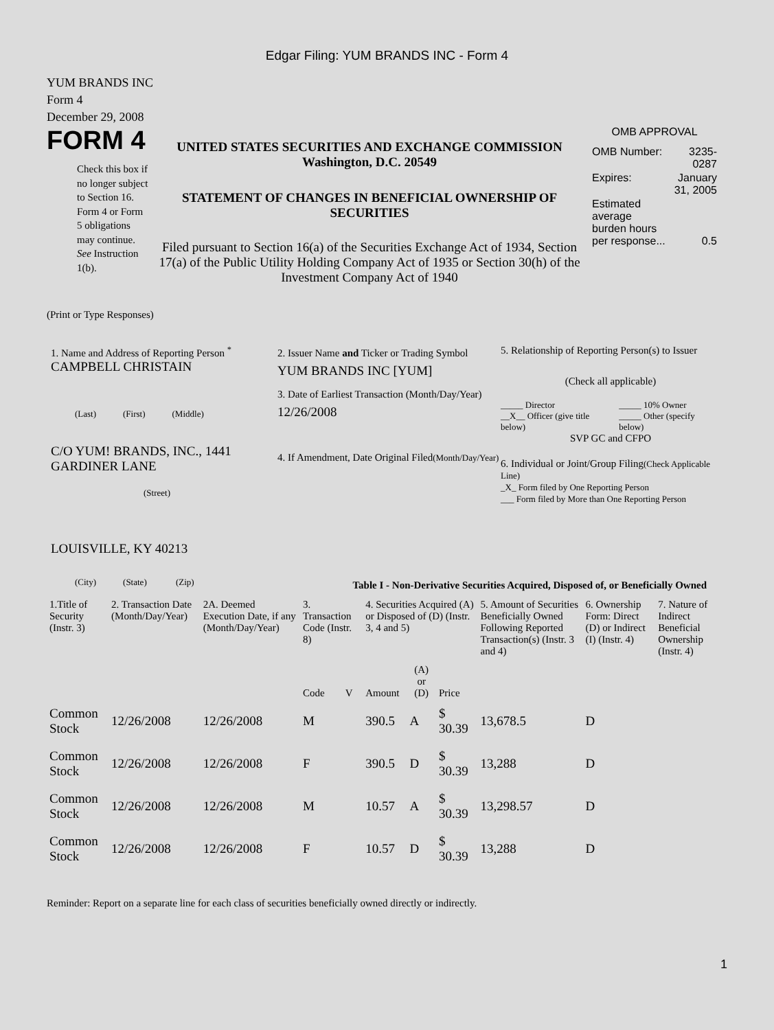Edgar Filing: YUM BRANDS INC - Form 4
YUM BRANDS INC
Form 4
December 29, 2008
FORM 4
Check this box if no longer subject to Section 16. Form 4 or Form 5 obligations may continue. See Instruction 1(b).
UNITED STATES SECURITIES AND EXCHANGE COMMISSION
Washington, D.C. 20549
STATEMENT OF CHANGES IN BENEFICIAL OWNERSHIP OF SECURITIES
Filed pursuant to Section 16(a) of the Securities Exchange Act of 1934, Section 17(a) of the Public Utility Holding Company Act of 1935 or Section 30(h) of the Investment Company Act of 1940
OMB APPROVAL
| OMB Number: | 3235-0287 |
| Expires: | January 31, 2005 |
| Estimated average burden hours per response... | 0.5 |
(Print or Type Responses)
1. Name and Address of Reporting Person <sup>*</sup>
CAMPBELL CHRISTAIN
(Last) (First) (Middle)
C/O YUM! BRANDS, INC., 1441 GARDINER LANE
(Street)
LOUISVILLE, KY 40213
(City) (State) (Zip)
2. Issuer Name and Ticker or Trading Symbol
YUM BRANDS INC [YUM]
3. Date of Earliest Transaction (Month/Day/Year)
12/26/2008
4. If Amendment, Date Original Filed(Month/Day/Year)
5. Relationship of Reporting Person(s) to Issuer
(Check all applicable)
| _____ Director __X__ Officer (give title below) | _____ 10% Owner _____ Other (specify below) |
SVP GC and CFPO
6. Individual or Joint/Group Filing(Check Applicable Line)
_X_ Form filed by One Reporting Person
___ Form filed by More than One Reporting Person
Table I - Non-Derivative Securities Acquired, Disposed of, or Beneficially Owned
| 1.Title of Security (Instr. 3) | 2. Transaction Date (Month/Day/Year) | 2A. Deemed Execution Date, if any (Month/Day/Year) | 3. Transaction Code (Instr. 8) | | 4. Securities Acquired (A) or Disposed of (D) (Instr. 3, 4 and 5) | | | 5. Amount of Securities Beneficially Owned Following Reported Transaction(s) (Instr. 3 and 4) | 6. Ownership Form: Direct (D) or Indirect (I) (Instr. 4) | 7. Nature of Indirect Beneficial Ownership (Instr. 4) |
| --- | --- | --- | --- | --- | --- | --- | --- | --- | --- | --- |
| | | | Code | V | Amount | (A) or (D) | Price | | | |
| Common Stock | 12/26/2008 | 12/26/2008 | M | | 390.5 | A | $ 30.39 | 13,678.5 | D | |
| Common Stock | 12/26/2008 | 12/26/2008 | F | | 390.5 | D | $ 30.39 | 13,288 | D | |
| Common Stock | 12/26/2008 | 12/26/2008 | M | | 10.57 | A | $ 30.39 | 13,298.57 | D | |
| Common Stock | 12/26/2008 | 12/26/2008 | F | | 10.57 | D | $ 30.39 | 13,288 | D | |
Reminder: Report on a separate line for each class of securities beneficially owned directly or indirectly.
1